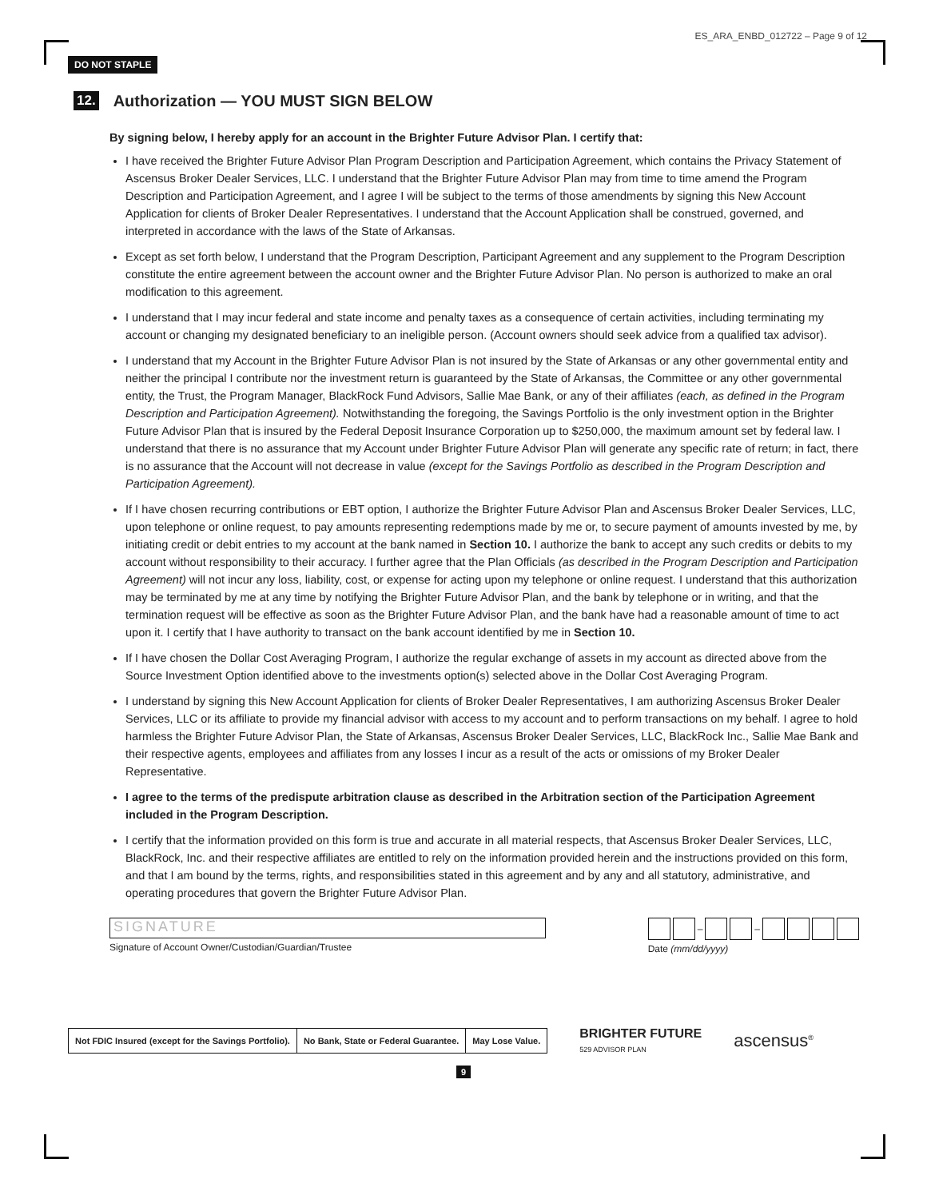DO NOT STAPLE
ES_ARA_ENBD_012722 – Page 9 of 12
12. Authorization — YOU MUST SIGN BELOW
By signing below, I hereby apply for an account in the Brighter Future Advisor Plan. I certify that:
I have received the Brighter Future Advisor Plan Program Description and Participation Agreement, which contains the Privacy Statement of Ascensus Broker Dealer Services, LLC. I understand that the Brighter Future Advisor Plan may from time to time amend the Program Description and Participation Agreement, and I agree I will be subject to the terms of those amendments by signing this New Account Application for clients of Broker Dealer Representatives. I understand that the Account Application shall be construed, governed, and interpreted in accordance with the laws of the State of Arkansas.
Except as set forth below, I understand that the Program Description, Participant Agreement and any supplement to the Program Description constitute the entire agreement between the account owner and the Brighter Future Advisor Plan. No person is authorized to make an oral modification to this agreement.
I understand that I may incur federal and state income and penalty taxes as a consequence of certain activities, including terminating my account or changing my designated beneficiary to an ineligible person. (Account owners should seek advice from a qualified tax advisor).
I understand that my Account in the Brighter Future Advisor Plan is not insured by the State of Arkansas or any other governmental entity and neither the principal I contribute nor the investment return is guaranteed by the State of Arkansas, the Committee or any other governmental entity, the Trust, the Program Manager, BlackRock Fund Advisors, Sallie Mae Bank, or any of their affiliates (each, as defined in the Program Description and Participation Agreement). Notwithstanding the foregoing, the Savings Portfolio is the only investment option in the Brighter Future Advisor Plan that is insured by the Federal Deposit Insurance Corporation up to $250,000, the maximum amount set by federal law. I understand that there is no assurance that my Account under Brighter Future Advisor Plan will generate any specific rate of return; in fact, there is no assurance that the Account will not decrease in value (except for the Savings Portfolio as described in the Program Description and Participation Agreement).
If I have chosen recurring contributions or EBT option, I authorize the Brighter Future Advisor Plan and Ascensus Broker Dealer Services, LLC, upon telephone or online request, to pay amounts representing redemptions made by me or, to secure payment of amounts invested by me, by initiating credit or debit entries to my account at the bank named in Section 10. I authorize the bank to accept any such credits or debits to my account without responsibility to their accuracy. I further agree that the Plan Officials (as described in the Program Description and Participation Agreement) will not incur any loss, liability, cost, or expense for acting upon my telephone or online request. I understand that this authorization may be terminated by me at any time by notifying the Brighter Future Advisor Plan, and the bank by telephone or in writing, and that the termination request will be effective as soon as the Brighter Future Advisor Plan, and the bank have had a reasonable amount of time to act upon it. I certify that I have authority to transact on the bank account identified by me in Section 10.
If I have chosen the Dollar Cost Averaging Program, I authorize the regular exchange of assets in my account as directed above from the Source Investment Option identified above to the investments option(s) selected above in the Dollar Cost Averaging Program.
I understand by signing this New Account Application for clients of Broker Dealer Representatives, I am authorizing Ascensus Broker Dealer Services, LLC or its affiliate to provide my financial advisor with access to my account and to perform transactions on my behalf. I agree to hold harmless the Brighter Future Advisor Plan, the State of Arkansas, Ascensus Broker Dealer Services, LLC, BlackRock Inc., Sallie Mae Bank and their respective agents, employees and affiliates from any losses I incur as a result of the acts or omissions of my Broker Dealer Representative.
I agree to the terms of the predispute arbitration clause as described in the Arbitration section of the Participation Agreement included in the Program Description.
I certify that the information provided on this form is true and accurate in all material respects, that Ascensus Broker Dealer Services, LLC, BlackRock, Inc. and their respective affiliates are entitled to rely on the information provided herein and the instructions provided on this form, and that I am bound by the terms, rights, and responsibilities stated in this agreement and by any and all statutory, administrative, and operating procedures that govern the Brighter Future Advisor Plan.
SIGNATURE
Signature of Account Owner/Custodian/Guardian/Trustee
–
–
Date (mm/dd/yyyy)
Not FDIC Insured (except for the Savings Portfolio).
No Bank, State or Federal Guarantee.
May Lose Value.
BRIGHTER FUTURE
529 ADVISOR PLAN
ascensus<sup>®</sup>
9